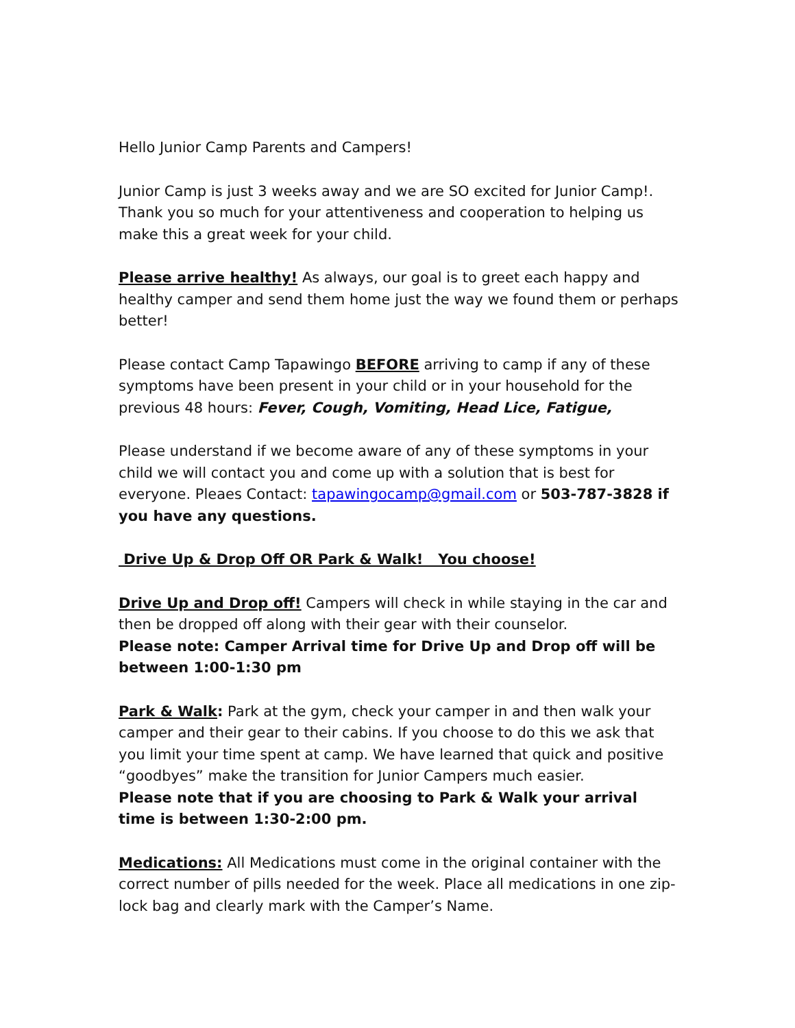Hello Junior Camp Parents and Campers!
Junior Camp is just 3 weeks away and we are SO excited for Junior Camp!. Thank you so much for your attentiveness and cooperation to helping us make this a great week for your child.
Please arrive healthy! As always, our goal is to greet each happy and healthy camper and send them home just the way we found them or perhaps better!
Please contact Camp Tapawingo BEFORE arriving to camp if any of these symptoms have been present in your child or in your household for the previous 48 hours: Fever, Cough, Vomiting, Head Lice, Fatigue,
Please understand if we become aware of any of these symptoms in your child we will contact you and come up with a solution that is best for everyone. Pleaes Contact: tapawingocamp@gmail.com or 503-787-3828 if you have any questions.
Drive Up & Drop Off OR Park & Walk! You choose!
Drive Up and Drop off! Campers will check in while staying in the car and then be dropped off along with their gear with their counselor.
Please note: Camper Arrival time for Drive Up and Drop off will be between 1:00-1:30 pm
Park & Walk: Park at the gym, check your camper in and then walk your camper and their gear to their cabins. If you choose to do this we ask that you limit your time spent at camp. We have learned that quick and positive “goodbyes” make the transition for Junior Campers much easier.
Please note that if you are choosing to Park & Walk your arrival time is between 1:30-2:00 pm.
Medications: All Medications must come in the original container with the correct number of pills needed for the week. Place all medications in one zip-lock bag and clearly mark with the Camper’s Name.